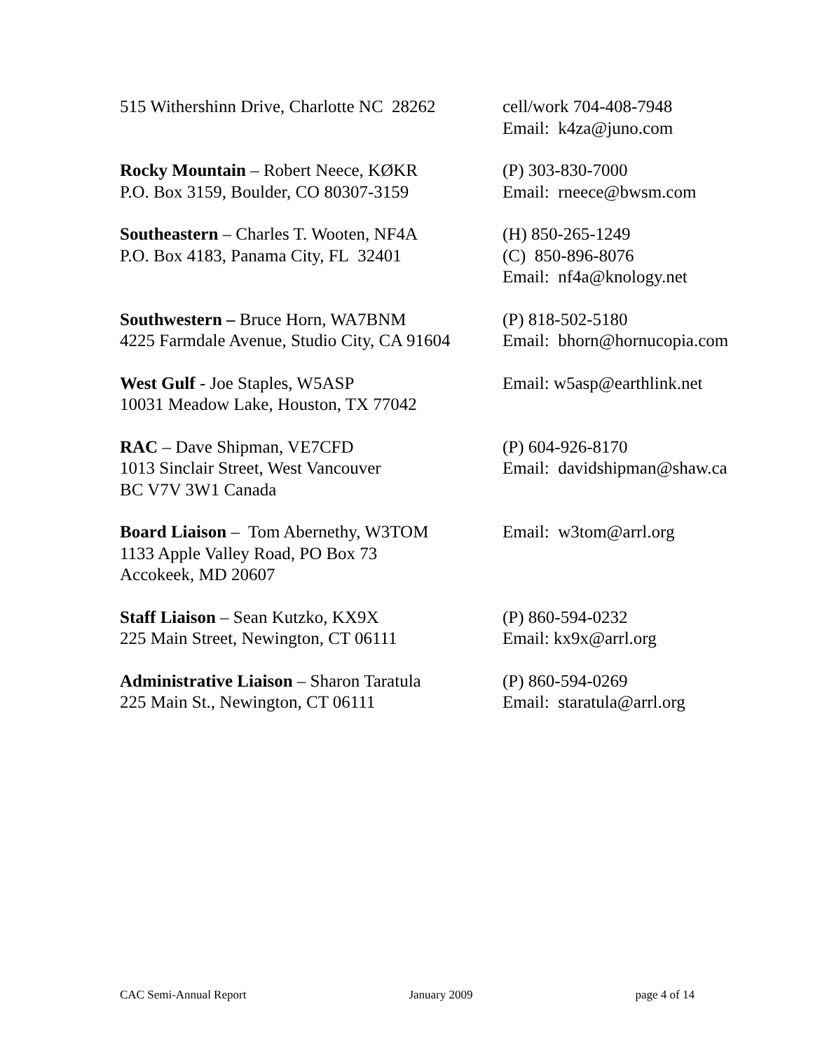515 Withershinn Drive, Charlotte NC 28262
cell/work 704-408-7948
Email: k4za@juno.com
Rocky Mountain – Robert Neece, KØKR
P.O. Box 3159, Boulder, CO 80307-3159
(P) 303-830-7000
Email: rneece@bwsm.com
Southeastern – Charles T. Wooten, NF4A
P.O. Box 4183, Panama City, FL 32401
(H) 850-265-1249
(C) 850-896-8076
Email: nf4a@knology.net
Southwestern – Bruce Horn, WA7BNM
4225 Farmdale Avenue, Studio City, CA 91604
(P) 818-502-5180
Email: bhorn@hornucopia.com
West Gulf - Joe Staples, W5ASP
10031 Meadow Lake, Houston, TX 77042
Email: w5asp@earthlink.net
RAC – Dave Shipman, VE7CFD
1013 Sinclair Street, West Vancouver
BC V7V 3W1 Canada
(P) 604-926-8170
Email: davidshipman@shaw.ca
Board Liaison – Tom Abernethy, W3TOM
1133 Apple Valley Road, PO Box 73
Accokeek, MD 20607
Email: w3tom@arrl.org
Staff Liaison – Sean Kutzko, KX9X
225 Main Street, Newington, CT 06111
(P) 860-594-0232
Email: kx9x@arrl.org
Administrative Liaison – Sharon Taratula
225 Main St., Newington, CT 06111
(P) 860-594-0269
Email: staratula@arrl.org
CAC Semi-Annual Report January 2009 page 4 of 14